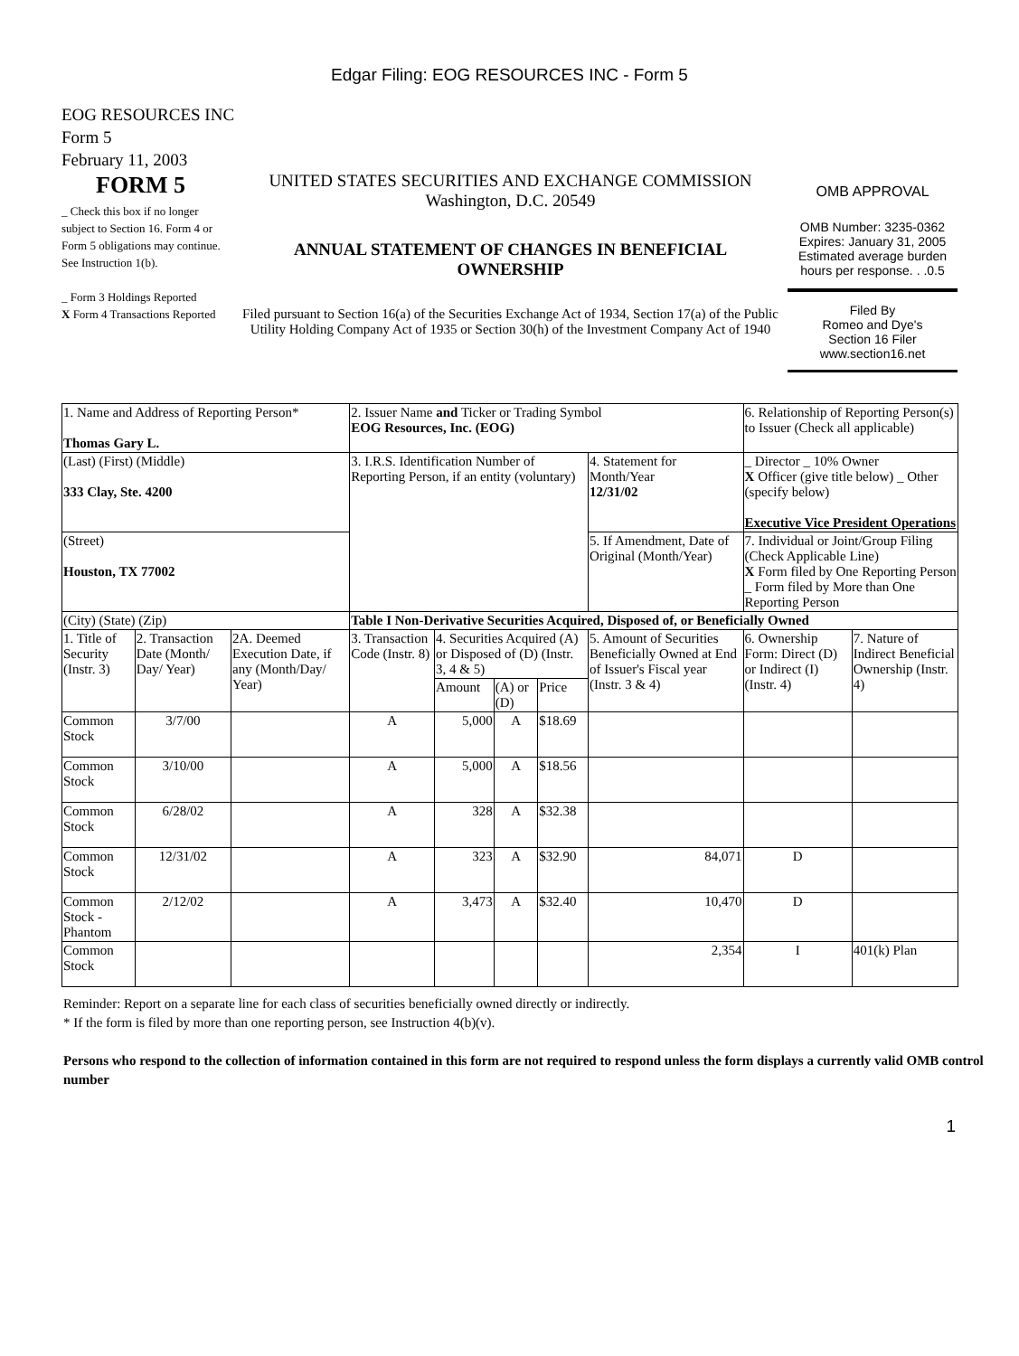Edgar Filing: EOG RESOURCES INC - Form 5
EOG RESOURCES INC
Form 5
February 11, 2003
FORM 5
_ Check this box if no longer subject to Section 16. Form 4 or Form 5 obligations may continue.
See Instruction 1(b).
_ Form 3 Holdings Reported
X Form 4 Transactions Reported
UNITED STATES SECURITIES AND EXCHANGE COMMISSION
Washington, D.C. 20549
ANNUAL STATEMENT OF CHANGES IN BENEFICIAL
OWNERSHIP
Filed pursuant to Section 16(a) of the Securities Exchange Act of 1934, Section 17(a) of the Public Utility Holding Company Act of 1935 or Section 30(h) of the Investment Company Act of 1940
OMB APPROVAL
OMB Number: 3235-0362
Expires: January 31, 2005
Estimated average burden hours per response. . .0.5
Filed By
Romeo and Dye's
Section 16 Filer
www.section16.net
| 1. Name and Address of Reporting Person* Thomas Gary L. | | | 2. Issuer Name and Ticker or Trading Symbol EOG Resources, Inc. (EOG) | | | | | 6. Relationship of Reporting Person(s) to Issuer (Check all applicable) | |
| (Last) (First) (Middle) 333 Clay, Ste. 4200 | | | 3. I.R.S. Identification Number of Reporting Person, if an entity (voluntary) | | | | 4. Statement for Month/Year 12/31/02 | _ Director _ 10% Owner X Officer (give title below) _ Other (specify below) Executive Vice President Operations | |
| (Street) Houston, TX 77002 | | | | | | | 5. If Amendment, Date of Original (Month/Year) | 7. Individual or Joint/Group Filing (Check Applicable Line) X Form filed by One Reporting Person _ Form filed by More than One Reporting Person | |
| (City) (State) (Zip) | | | Table I Non-Derivative Securities Acquired, Disposed of, or Beneficially Owned | | | | | | |
| 1. Title of Security (Instr. 3) | 2. Transaction Date (Month/ Day/ Year) | 2A. Deemed Execution Date, if any (Month/Day/ Year) | 3. Transaction Code (Instr. 8) | 4. Securities Acquired (A) or Disposed of (D) (Instr. 3, 4 & 5) | | | 5. Amount of Securities Beneficially Owned at End of Issuer's Fiscal year (Instr. 3 & 4) | 6. Ownership Form: Direct (D) or Indirect (I) (Instr. 4) | 7. Nature of Indirect Beneficial Ownership (Instr. 4) |
| | | | | Amount | (A) or (D) | Price | | | |
| Common Stock | 3/7/00 | | A | 5,000 | A | $18.69 | | | |
| Common Stock | 3/10/00 | | A | 5,000 | A | $18.56 | | | |
| Common Stock | 6/28/02 | | A | 328 | A | $32.38 | | | |
| Common Stock | 12/31/02 | | A | 323 | A | $32.90 | 84,071 | D | |
| Common Stock - Phantom | 2/12/02 | | A | 3,473 | A | $32.40 | 10,470 | D | |
| Common Stock | | | | | | | 2,354 | I | 401(k) Plan |
Reminder: Report on a separate line for each class of securities beneficially owned directly or indirectly.
* If the form is filed by more than one reporting person, see Instruction 4(b)(v).
Persons who respond to the collection of information contained in this form are not required to respond unless the form displays a currently valid OMB control number
1